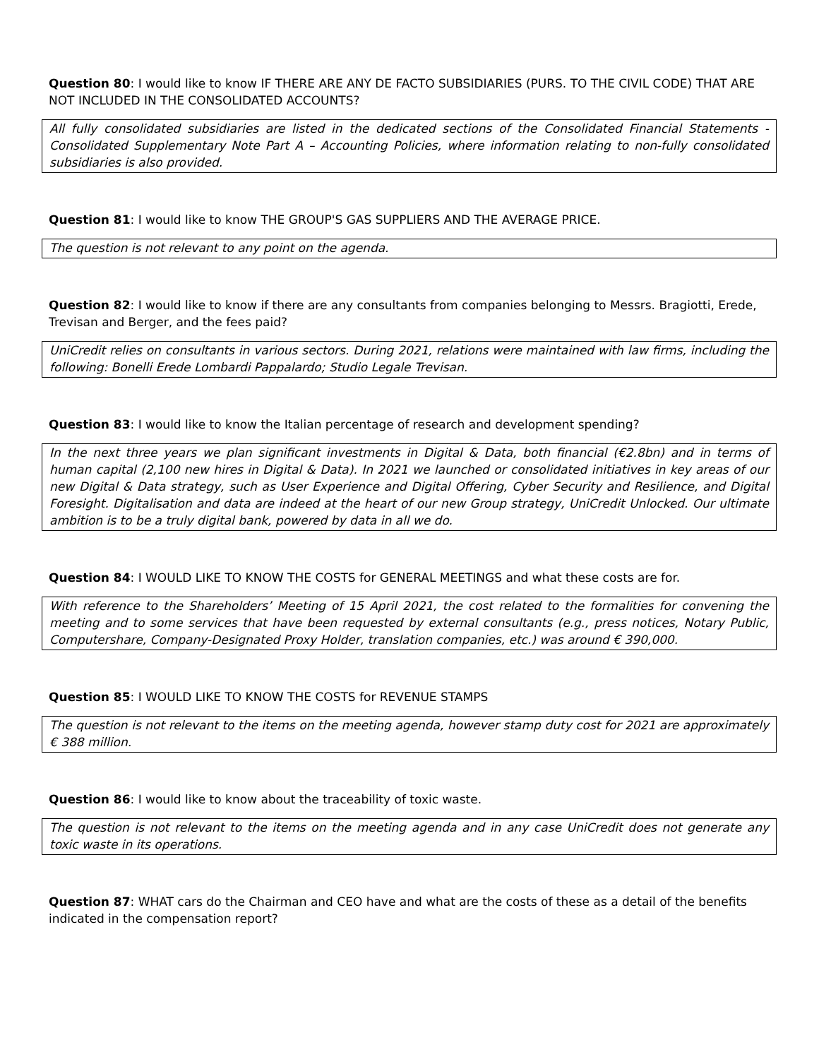Question 80: I would like to know IF THERE ARE ANY DE FACTO SUBSIDIARIES (PURS. TO THE CIVIL CODE) THAT ARE NOT INCLUDED IN THE CONSOLIDATED ACCOUNTS?
All fully consolidated subsidiaries are listed in the dedicated sections of the Consolidated Financial Statements - Consolidated Supplementary Note Part A – Accounting Policies, where information relating to non-fully consolidated subsidiaries is also provided.
Question 81: I would like to know THE GROUP'S GAS SUPPLIERS AND THE AVERAGE PRICE.
The question is not relevant to any point on the agenda.
Question 82: I would like to know if there are any consultants from companies belonging to Messrs. Bragiotti, Erede, Trevisan and Berger, and the fees paid?
UniCredit relies on consultants in various sectors. During 2021, relations were maintained with law firms, including the following: Bonelli Erede Lombardi Pappalardo; Studio Legale Trevisan.
Question 83: I would like to know the Italian percentage of research and development spending?
In the next three years we plan significant investments in Digital & Data, both financial (€2.8bn) and in terms of human capital (2,100 new hires in Digital & Data). In 2021 we launched or consolidated initiatives in key areas of our new Digital & Data strategy, such as User Experience and Digital Offering, Cyber Security and Resilience, and Digital Foresight. Digitalisation and data are indeed at the heart of our new Group strategy, UniCredit Unlocked. Our ultimate ambition is to be a truly digital bank, powered by data in all we do.
Question 84: I WOULD LIKE TO KNOW THE COSTS for GENERAL MEETINGS and what these costs are for.
With reference to the Shareholders’ Meeting of 15 April 2021, the cost related to the formalities for convening the meeting and to some services that have been requested by external consultants (e.g., press notices, Notary Public, Computershare, Company-Designated Proxy Holder, translation companies, etc.) was around € 390,000.
Question 85: I WOULD LIKE TO KNOW THE COSTS for REVENUE STAMPS
The question is not relevant to the items on the meeting agenda, however stamp duty cost for 2021 are approximately € 388 million.
Question 86: I would like to know about the traceability of toxic waste.
The question is not relevant to the items on the meeting agenda and in any case UniCredit does not generate any toxic waste in its operations.
Question 87: WHAT cars do the Chairman and CEO have and what are the costs of these as a detail of the benefits indicated in the compensation report?